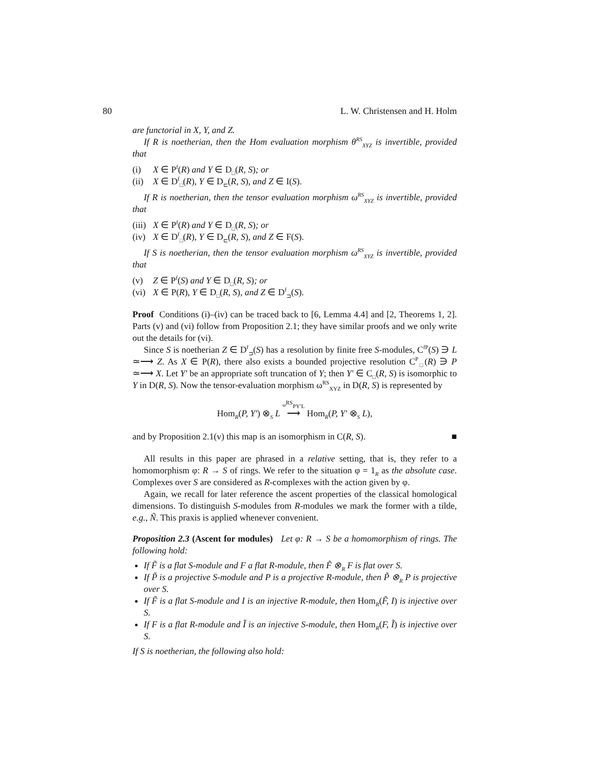80 L. W. Christensen and H. Holm
are functorial in X, Y, and Z.
If R is noetherian, then the Hom evaluation morphism θ<sup>RS</sup><sub>XYZ</sub> is invertible, provided that
(i) X ∈ P<sup>f</sup>(R) and Y ∈ D<sub>□</sub>(R, S); or
(ii) X ∈ D<sup>f</sup><sub>□</sub>(R), Y ∈ D<sub>⊏</sub>(R, S), and Z ∈ I(S).
If R is noetherian, then the tensor evaluation morphism ω<sup>RS</sup><sub>XYZ</sub> is invertible, provided that
(iii) X ∈ P<sup>f</sup>(R) and Y ∈ D<sub>□</sub>(R, S); or
(iv) X ∈ D<sup>f</sup><sub>□</sub>(R), Y ∈ D<sub>⊏</sub>(R, S), and Z ∈ F(S).
If S is noetherian, then the tensor evaluation morphism ω<sup>RS</sup><sub>XYZ</sub> is invertible, provided that
(v) Z ∈ P<sup>f</sup>(S) and Y ∈ D<sub>□</sub>(R, S); or
(vi) X ∈ P(R), Y ∈ D<sub>□</sub>(R, S), and Z ∈ D<sup>f</sup><sub>⊐</sub>(S).
Proof Conditions (i)–(iv) can be traced back to [6, Lemma 4.4] and [2, Theorems 1, 2]. Parts (v) and (vi) follow from Proposition 2.1; they have similar proofs and we only write out the details for (vi).
Since S is noetherian Z ∈ D<sup>f</sup><sub>⊐</sub>(S) has a resolution by finite free S-modules, C<sup>fP</sup>(S) ∋ L ≃⟶ Z. As X ∈ P(R), there also exists a bounded projective resolution C<sup>P</sup><sub>□</sub>(R) ∋ P ≃⟶ X. Let Y′ be an appropriate soft truncation of Y; then Y′ ∈ C<sub>□</sub>(R, S) is isomorphic to Y in D(R, S). Now the tensor-evaluation morphism ω<sup>RS</sup><sub>XYZ</sub> in D(R, S) is represented by
Hom<sub>R</sub>(P, Y′) ⊗<sub>S</sub> L ω<sup>RS</sup><sub>PY′L</sub> ⟶ Hom<sub>R</sub>(P, Y′ ⊗<sub>S</sub> L),
and by Proposition 2.1(v) this map is an isomorphism in C(R, S). ■
All results in this paper are phrased in a relative setting, that is, they refer to a homomorphism φ: R → S of rings. We refer to the situation φ = 1<sub>R</sub> as the absolute case. Complexes over S are considered as R-complexes with the action given by φ.
Again, we recall for later reference the ascent properties of the classical homological dimensions. To distinguish S-modules from R-modules we mark the former with a tilde, e.g., Ñ. This praxis is applied whenever convenient.
Proposition 2.3 (Ascent for modules) Let φ: R → S be a homomorphism of rings. The following hold:
If F̃ is a flat S-module and F a flat R-module, then F̃ ⊗<sub>R</sub> F is flat over S.
If P̃ is a projective S-module and P is a projective R-module, then P̃ ⊗<sub>R</sub> P is projective over S.
If F̃ is a flat S-module and I is an injective R-module, then Hom<sub>R</sub>(F̃, I) is injective over S.
If F is a flat R-module and Ĩ is an injective S-module, then Hom<sub>R</sub>(F, Ĩ) is injective over S.
If S is noetherian, the following also hold: